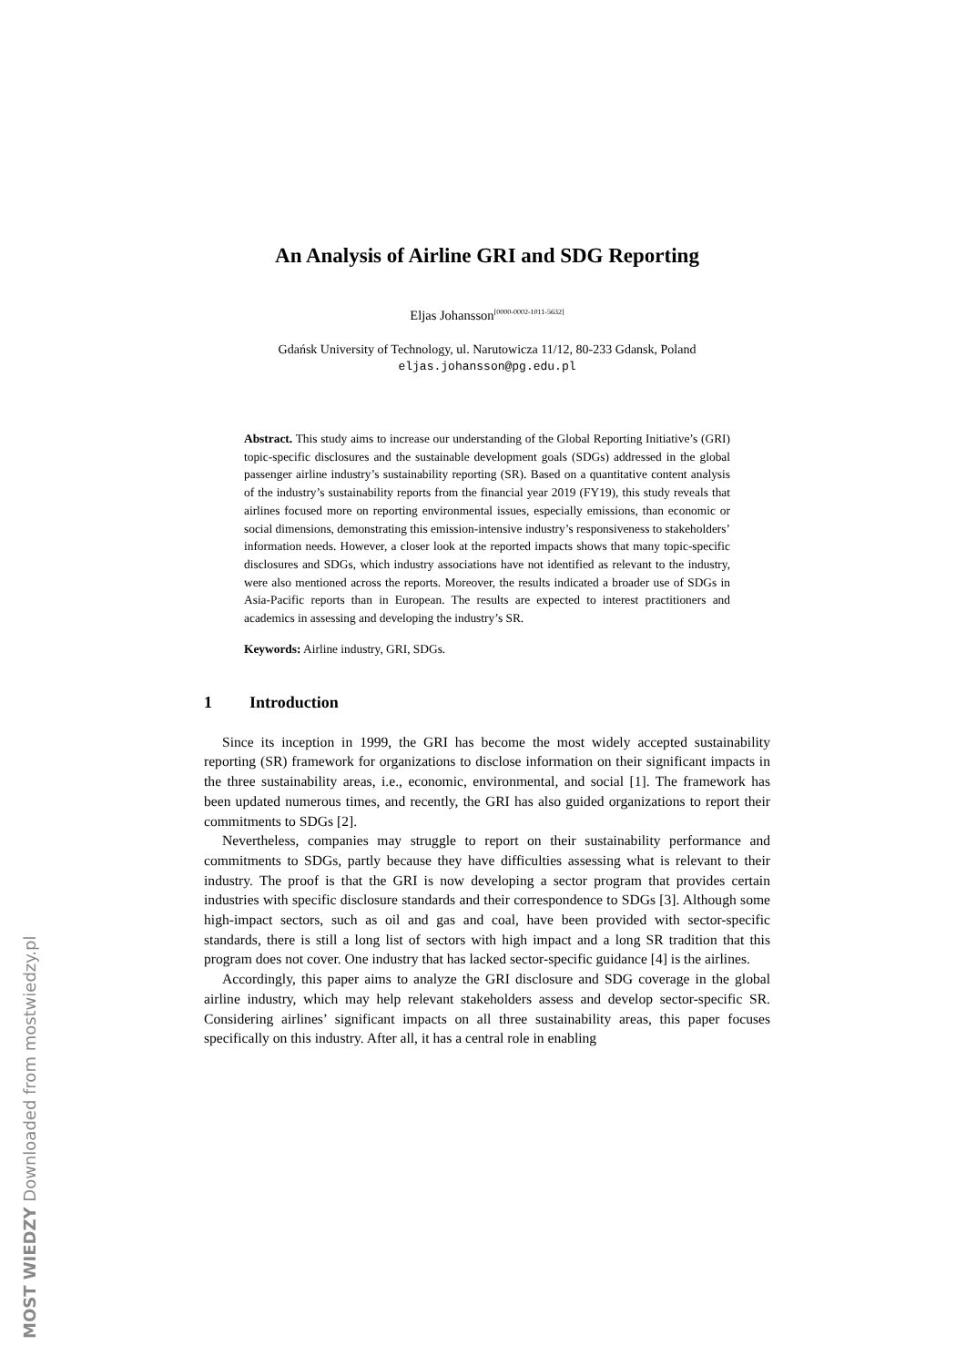An Analysis of Airline GRI and SDG Reporting
Eljas Johansson<sup>[0000-0002-1011-5632]</sup>
Gdańsk University of Technology, ul. Narutowicza 11/12, 80-233 Gdansk, Poland
eljas.johansson@pg.edu.pl
Abstract. This study aims to increase our understanding of the Global Reporting Initiative’s (GRI) topic-specific disclosures and the sustainable development goals (SDGs) addressed in the global passenger airline industry’s sustainability reporting (SR). Based on a quantitative content analysis of the industry’s sustainability reports from the financial year 2019 (FY19), this study reveals that airlines focused more on reporting environmental issues, especially emissions, than economic or social dimensions, demonstrating this emission-intensive industry’s responsiveness to stakeholders’ information needs. However, a closer look at the reported impacts shows that many topic-specific disclosures and SDGs, which industry associations have not identified as relevant to the industry, were also mentioned across the reports. Moreover, the results indicated a broader use of SDGs in Asia-Pacific reports than in European. The results are expected to interest practitioners and academics in assessing and developing the industry’s SR.
Keywords: Airline industry, GRI, SDGs.
1 Introduction
Since its inception in 1999, the GRI has become the most widely accepted sustainability reporting (SR) framework for organizations to disclose information on their significant impacts in the three sustainability areas, i.e., economic, environmental, and social [1]. The framework has been updated numerous times, and recently, the GRI has also guided organizations to report their commitments to SDGs [2].
Nevertheless, companies may struggle to report on their sustainability performance and commitments to SDGs, partly because they have difficulties assessing what is relevant to their industry. The proof is that the GRI is now developing a sector program that provides certain industries with specific disclosure standards and their correspondence to SDGs [3]. Although some high-impact sectors, such as oil and gas and coal, have been provided with sector-specific standards, there is still a long list of sectors with high impact and a long SR tradition that this program does not cover. One industry that has lacked sector-specific guidance [4] is the airlines.
Accordingly, this paper aims to analyze the GRI disclosure and SDG coverage in the global airline industry, which may help relevant stakeholders assess and develop sector-specific SR. Considering airlines’ significant impacts on all three sustainability areas, this paper focuses specifically on this industry. After all, it has a central role in enabling
MOST WIEDZY Downloaded from mostwiedzy.pl